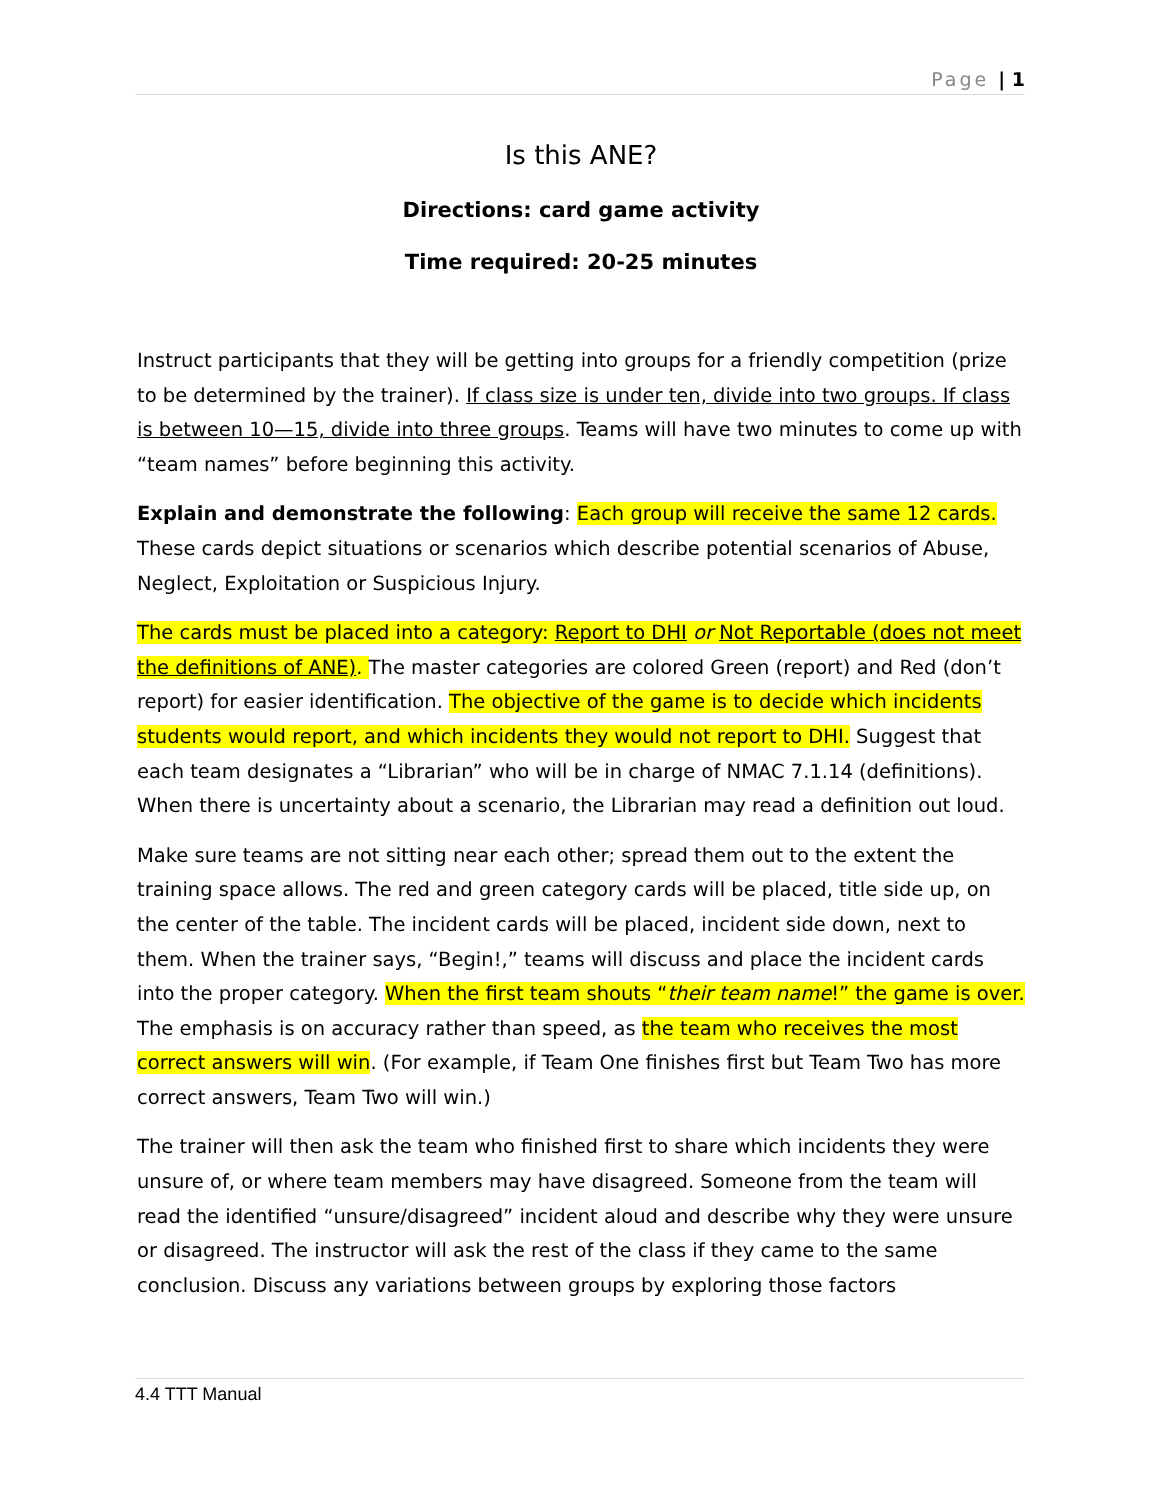Page | 1
Is this ANE?
Directions: card game activity
Time required: 20-25 minutes
Instruct participants that they will be getting into groups for a friendly competition (prize to be determined by the trainer). If class size is under ten, divide into two groups. If class is between 10—15, divide into three groups. Teams will have two minutes to come up with “team names” before beginning this activity.
Explain and demonstrate the following: Each group will receive the same 12 cards. These cards depict situations or scenarios which describe potential scenarios of Abuse, Neglect, Exploitation or Suspicious Injury.
The cards must be placed into a category: Report to DHI or Not Reportable (does not meet the definitions of ANE). The master categories are colored Green (report) and Red (don’t report) for easier identification. The objective of the game is to decide which incidents students would report, and which incidents they would not report to DHI. Suggest that each team designates a “Librarian” who will be in charge of NMAC 7.1.14 (definitions). When there is uncertainty about a scenario, the Librarian may read a definition out loud.
Make sure teams are not sitting near each other; spread them out to the extent the training space allows. The red and green category cards will be placed, title side up, on the center of the table. The incident cards will be placed, incident side down, next to them. When the trainer says, “Begin!,” teams will discuss and place the incident cards into the proper category. When the first team shouts “their team name!” the game is over. The emphasis is on accuracy rather than speed, as the team who receives the most correct answers will win. (For example, if Team One finishes first but Team Two has more correct answers, Team Two will win.)
The trainer will then ask the team who finished first to share which incidents they were unsure of, or where team members may have disagreed. Someone from the team will read the identified “unsure/disagreed” incident aloud and describe why they were unsure or disagreed. The instructor will ask the rest of the class if they came to the same conclusion. Discuss any variations between groups by exploring those factors
4.4 TTT Manual